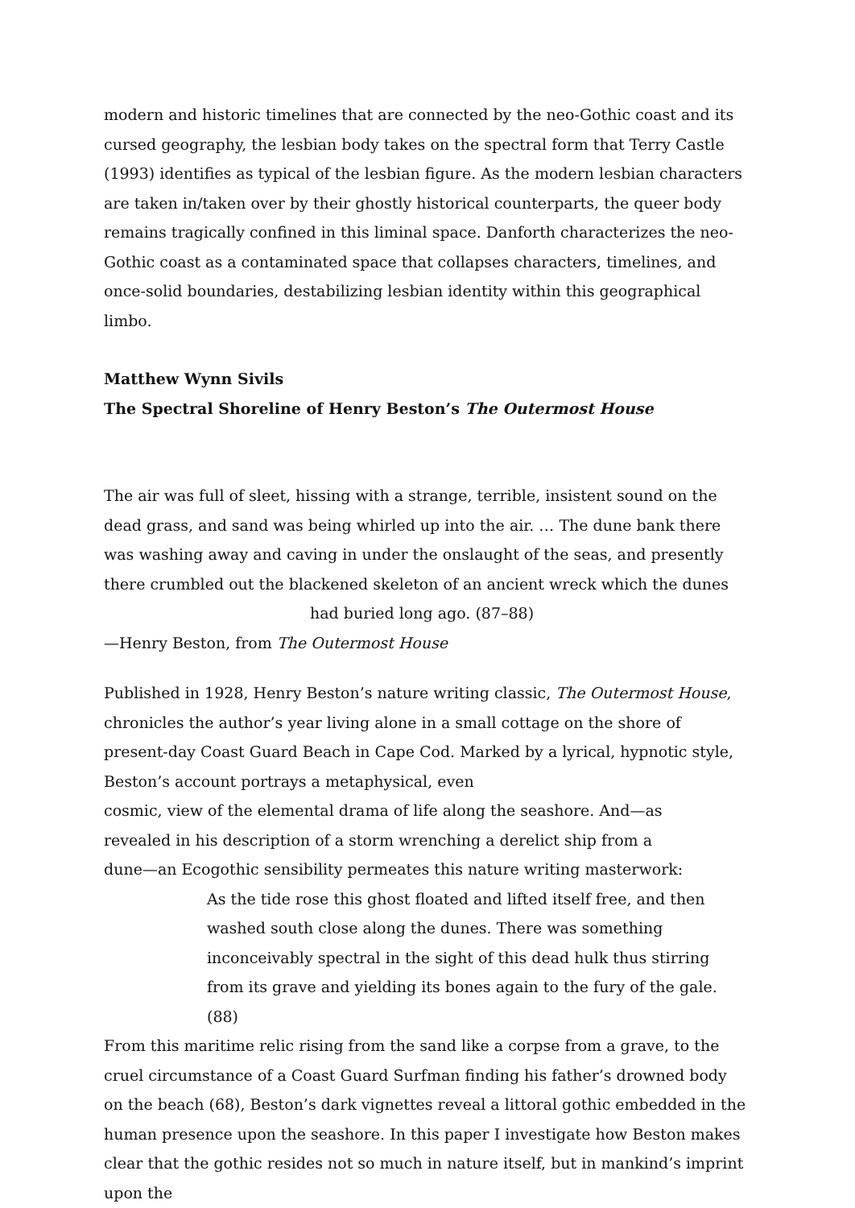modern and historic timelines that are connected by the neo-Gothic coast and its cursed geography, the lesbian body takes on the spectral form that Terry Castle (1993) identifies as typical of the lesbian figure. As the modern lesbian characters are taken in/taken over by their ghostly historical counterparts, the queer body remains tragically confined in this liminal space. Danforth characterizes the neo-Gothic coast as a contaminated space that collapses characters, timelines, and once-solid boundaries, destabilizing lesbian identity within this geographical limbo.
Matthew Wynn Sivils
The Spectral Shoreline of Henry Beston’s The Outermost House
The air was full of sleet, hissing with a strange, terrible, insistent sound on the
dead grass, and sand was being whirled up into the air. … The dune bank there
was washing away and caving in under the onslaught of the seas, and presently
there crumbled out the blackened skeleton of an ancient wreck which the dunes
had buried long ago. (87–88)
—Henry Beston, from The Outermost House
Published in 1928, Henry Beston’s nature writing classic, The Outermost House,
chronicles the author’s year living alone in a small cottage on the shore of
present-day Coast Guard Beach in Cape Cod. Marked by a lyrical, hypnotic style,
Beston’s account portrays a metaphysical, even
cosmic, view of the elemental drama of life along the seashore. And—as
revealed in his description of a storm wrenching a derelict ship from a
dune—an Ecogothic sensibility permeates this nature writing masterwork:
As the tide rose this ghost floated and lifted itself free, and then washed south close along the dunes. There was something inconceivably spectral in the sight of this dead hulk thus stirring from its grave and yielding its bones again to the fury of the gale. (88)
From this maritime relic rising from the sand like a corpse from a grave, to the cruel circumstance of a Coast Guard Surfman finding his father’s drowned body on the beach (68), Beston’s dark vignettes reveal a littoral gothic embedded in the human presence upon the seashore. In this paper I investigate how Beston makes clear that the gothic resides not so much in nature itself, but in mankind’s imprint upon the